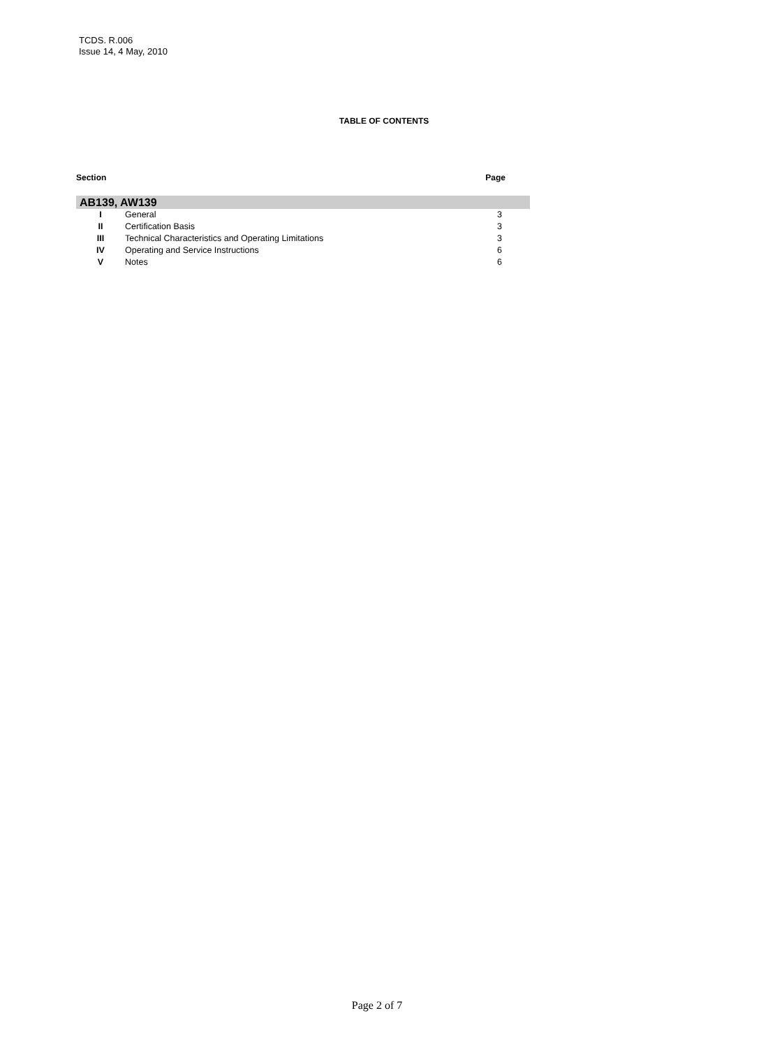TCDS. R.006
Issue 14, 4 May, 2010
TABLE OF CONTENTS
| Section | | Page |
| --- | --- | --- |
| AB139, AW139 | | |
| I | General | 3 |
| II | Certification Basis | 3 |
| III | Technical Characteristics and Operating Limitations | 3 |
| IV | Operating and Service Instructions | 6 |
| V | Notes | 6 |
Page 2 of 7